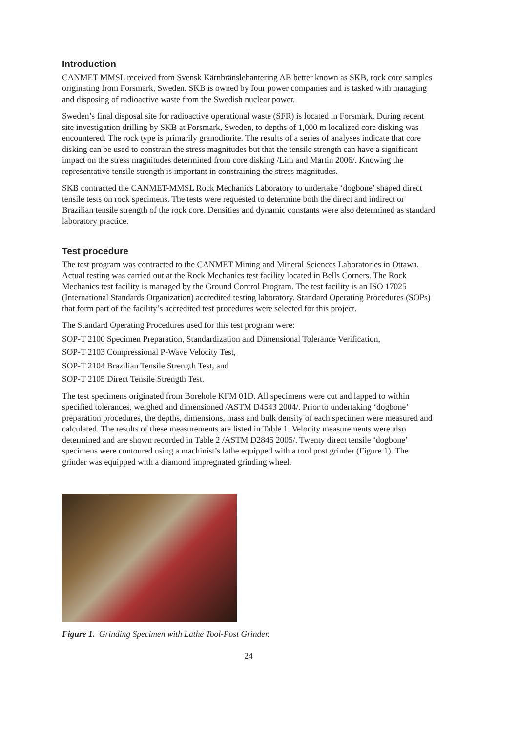Introduction
CANMET MMSL received from Svensk Kärnbränslehantering AB better known as SKB, rock core samples originating from Forsmark, Sweden. SKB is owned by four power companies and is tasked with managing and disposing of radioactive waste from the Swedish nuclear power.
Sweden’s final disposal site for radioactive operational waste (SFR) is located in Forsmark. During recent site investigation drilling by SKB at Forsmark, Sweden, to depths of 1,000 m localized core disking was encountered. The rock type is primarily granodiorite. The results of a series of analyses indicate that core disking can be used to constrain the stress magnitudes but that the tensile strength can have a significant impact on the stress magnitudes determined from core disking /Lim and Martin 2006/. Knowing the representative tensile strength is important in constraining the stress magnitudes.
SKB contracted the CANMET-MMSL Rock Mechanics Laboratory to undertake ‘dogbone’ shaped direct tensile tests on rock specimens. The tests were requested to determine both the direct and indirect or Brazilian tensile strength of the rock core. Densities and dynamic constants were also determined as standard laboratory practice.
Test procedure
The test program was contracted to the CANMET Mining and Mineral Sciences Laboratories in Ottawa. Actual testing was carried out at the Rock Mechanics test facility located in Bells Corners. The Rock Mechanics test facility is managed by the Ground Control Program. The test facility is an ISO 17025 (International Standards Organization) accredited testing laboratory. Standard Operating Procedures (SOPs) that form part of the facility’s accredited test procedures were selected for this project.
The Standard Operating Procedures used for this test program were:
SOP-T 2100 Specimen Preparation, Standardization and Dimensional Tolerance Verification,
SOP-T 2103 Compressional P-Wave Velocity Test,
SOP-T 2104 Brazilian Tensile Strength Test, and
SOP-T 2105 Direct Tensile Strength Test.
The test specimens originated from Borehole KFM 01D. All specimens were cut and lapped to within specified tolerances, weighed and dimensioned /ASTM D4543 2004/. Prior to undertak­ing ‘dogbone’ preparation procedures, the depths, dimensions, mass and bulk density of each specimen were measured and calculated. The results of these measurements are listed in Table 1. Velocity measurements were also determined and are shown recorded in Table 2 /ASTM D2845 2005/. Twenty direct tensile ‘dogbone’ specimens were contoured using a machinist’s lathe equipped with a tool post grinder (Figure 1). The grinder was equipped with a diamond impregnated grinding wheel.
Figure 1. Grinding Specimen with Lathe Tool-Post Grinder.
24